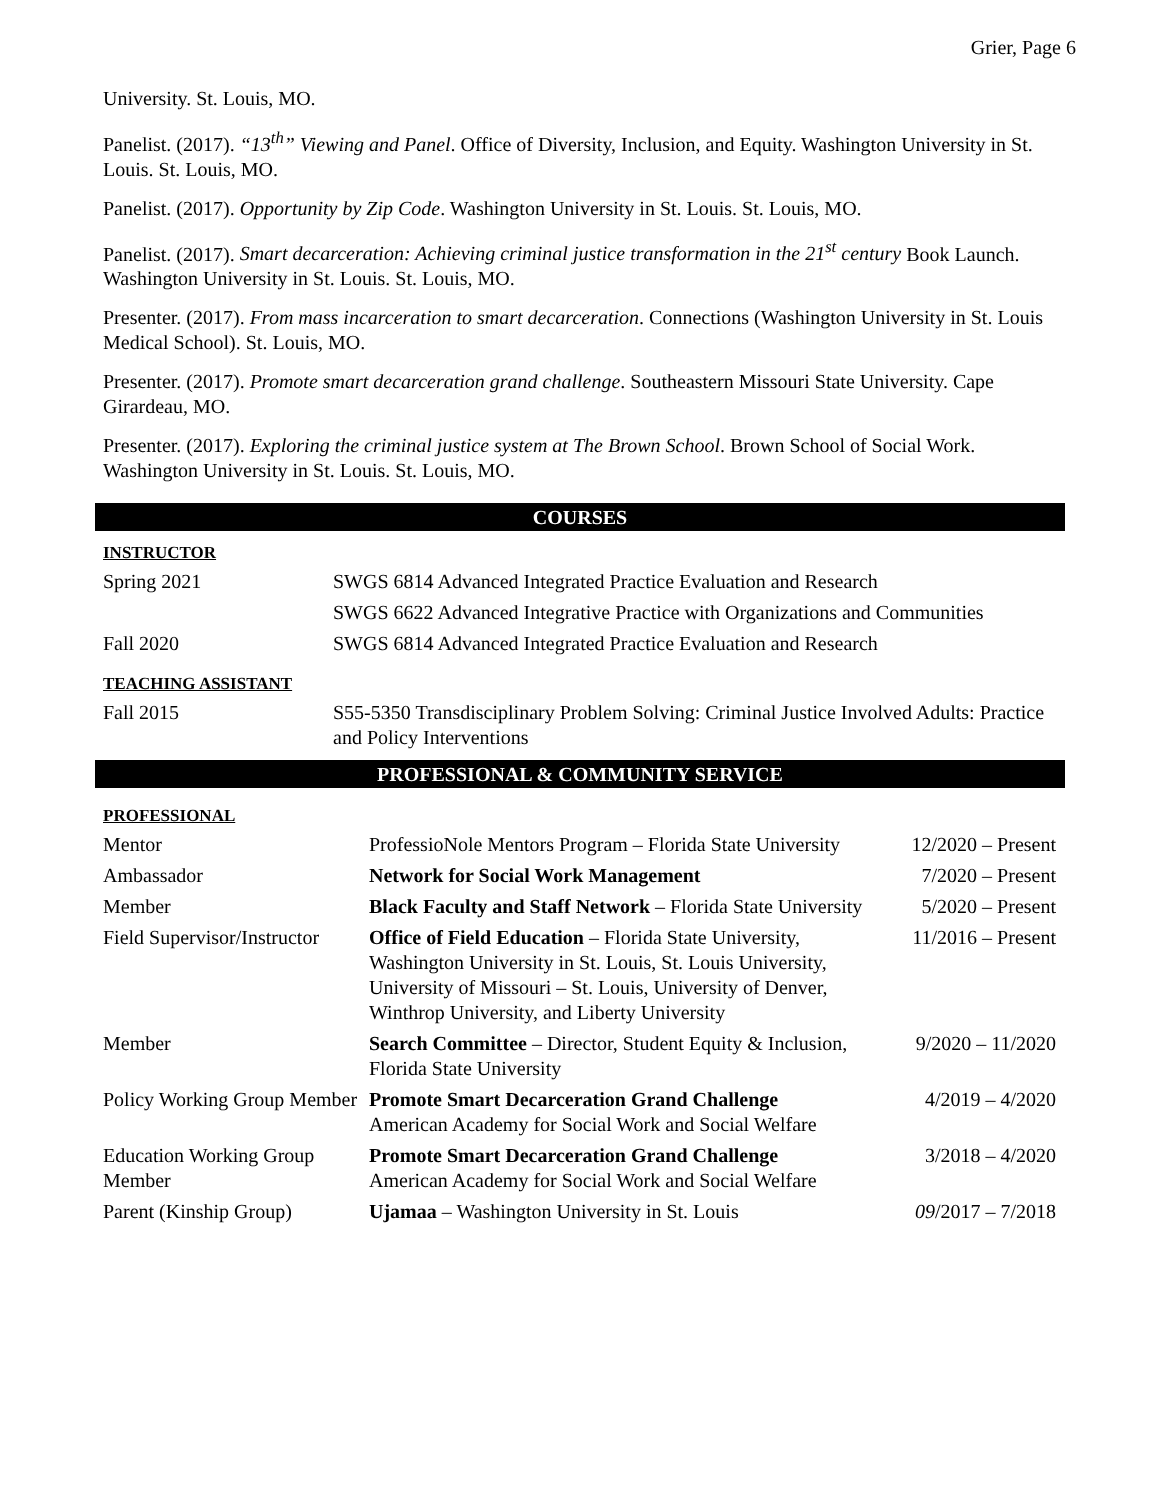Grier, Page 6
University. St. Louis, MO.
Panelist. (2017). “13<sup>th</sup>” Viewing and Panel. Office of Diversity, Inclusion, and Equity. Washington University in St. Louis. St. Louis, MO.
Panelist. (2017). Opportunity by Zip Code. Washington University in St. Louis. St. Louis, MO.
Panelist. (2017). Smart decarceration: Achieving criminal justice transformation in the 21<sup>st</sup> century Book Launch. Washington University in St. Louis. St. Louis, MO.
Presenter. (2017). From mass incarceration to smart decarceration. Connections (Washington University in St. Louis Medical School). St. Louis, MO.
Presenter. (2017). Promote smart decarceration grand challenge. Southeastern Missouri State University. Cape Girardeau, MO.
Presenter. (2017). Exploring the criminal justice system at The Brown School. Brown School of Social Work. Washington University in St. Louis. St. Louis, MO.
COURSES
INSTRUCTOR
| Spring 2021 | SWGS 6814 Advanced Integrated Practice Evaluation and Research |
| | SWGS 6622 Advanced Integrative Practice with Organizations and Communities |
| Fall 2020 | SWGS 6814 Advanced Integrated Practice Evaluation and Research |
TEACHING ASSISTANT
| Fall 2015 | S55-5350 Transdisciplinary Problem Solving: Criminal Justice Involved Adults: Practice and Policy Interventions |
PROFESSIONAL & COMMUNITY SERVICE
PROFESSIONAL
| Mentor | ProfessioNole Mentors Program – Florida State University | 12/2020 – Present |
| Ambassador | Network for Social Work Management | 7/2020 – Present |
| Member | Black Faculty and Staff Network – Florida State University | 5/2020 – Present |
| Field Supervisor/Instructor | Office of Field Education – Florida State University, Washington University in St. Louis, St. Louis University, University of Missouri – St. Louis, University of Denver, Winthrop University, and Liberty University | 11/2016 – Present |
| Member | Search Committee – Director, Student Equity & Inclusion, Florida State University | 9/2020 – 11/2020 |
| Policy Working Group Member | Promote Smart Decarceration Grand Challenge American Academy for Social Work and Social Welfare | 4/2019 – 4/2020 |
| Education Working Group Member | Promote Smart Decarceration Grand Challenge American Academy for Social Work and Social Welfare | 3/2018 – 4/2020 |
| Parent (Kinship Group) | Ujamaa – Washington University in St. Louis | 09 /2017 – 7/2018 |